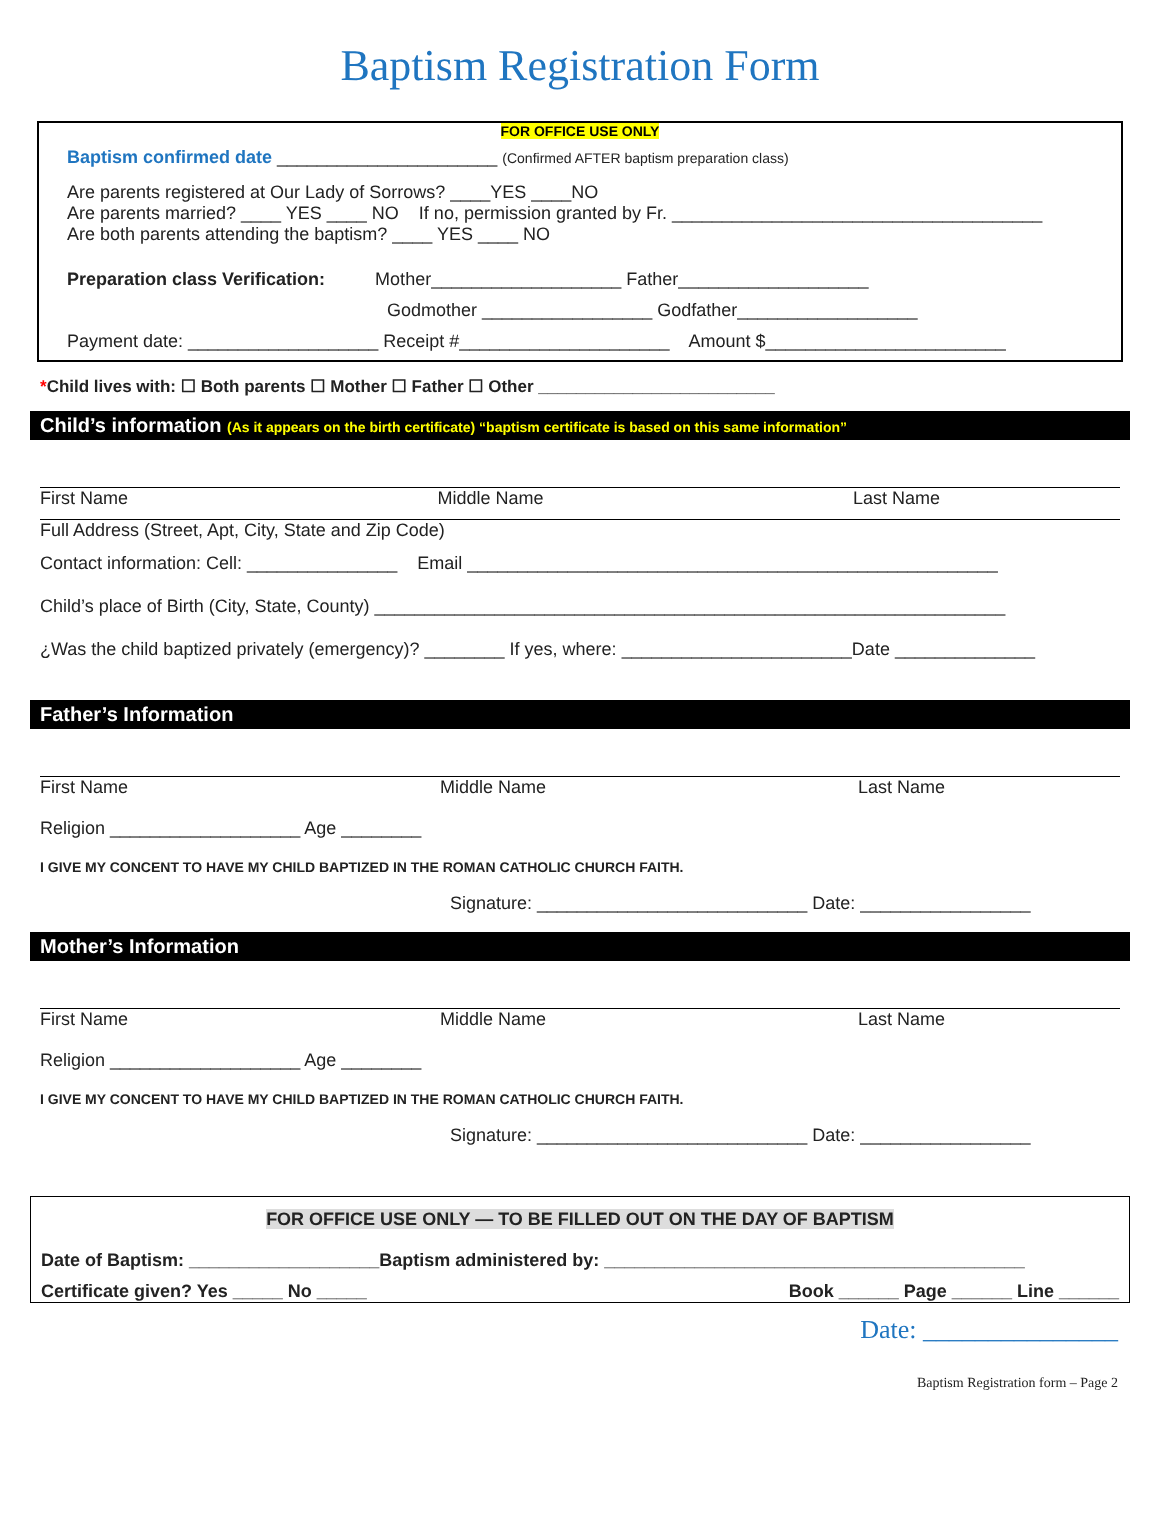Baptism Registration Form
FOR OFFICE USE ONLY
Baptism confirmed date ______________________ (Confirmed AFTER baptism preparation class)
Are parents registered at Our Lady of Sorrows? ____YES ____NO
Are parents married? ____ YES ____ NO If no, permission granted by Fr. _____________________________________
Are both parents attending the baptism? ____ YES ____ NO
Preparation class Verification: Mother___________________ Father___________________
Godmother _________________ Godfather__________________
Payment date: ___________________ Receipt #_____________________ Amount $________________________
*Child lives with: ☐ Both parents ☐ Mother ☐ Father ☐ Other _________________________
Child’s information (As it appears on the birth certificate) “baptism certificate is based on this same information”
First Name Middle Name Last Name
Full Address (Street, Apt, City, State and Zip Code)
Contact information: Cell: _______________ Email _____________________________________________________
Child’s place of Birth (City, State, County) _______________________________________________________________
¿Was the child baptized privately (emergency)? ________ If yes, where: _______________________Date ______________
Father’s Information
First Name Middle Name Last Name
Religion ___________________ Age ________
I GIVE MY CONCENT TO HAVE MY CHILD BAPTIZED IN THE ROMAN CATHOLIC CHURCH FAITH.
Signature: ___________________________ Date: _________________
Mother’s Information
First Name Middle Name Last Name
Religion ___________________ Age ________
I GIVE MY CONCENT TO HAVE MY CHILD BAPTIZED IN THE ROMAN CATHOLIC CHURCH FAITH.
Signature: ___________________________ Date: _________________
FOR OFFICE USE ONLY — TO BE FILLED OUT ON THE DAY OF BAPTISM
Date of Baptism: ___________________Baptism administered by: __________________________________________
Certificate given? Yes _____ No _____ Book ______ Page ______ Line ______
Date: _______________
Baptism Registration form – Page 2